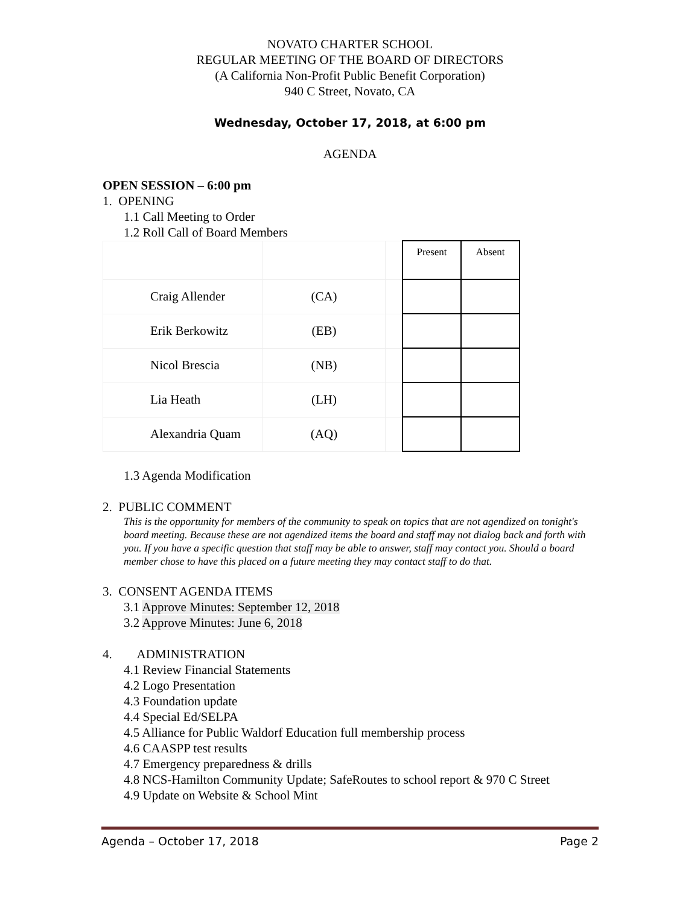NOVATO CHARTER SCHOOL
REGULAR MEETING OF THE BOARD OF DIRECTORS
(A California Non-Profit Public Benefit Corporation)
940 C Street, Novato, CA
Wednesday, October 17, 2018, at 6:00 pm
AGENDA
OPEN SESSION – 6:00 pm
1. OPENING
1.1 Call Meeting to Order
1.2 Roll Call of Board Members
| | | | Present | Absent |
| Craig Allender | (CA) | | | |
| Erik Berkowitz | (EB) | | | |
| Nicol Brescia | (NB) | | | |
| Lia Heath | (LH) | | | |
| Alexandria Quam | (AQ) | | | |
1.3 Agenda Modification
2. PUBLIC COMMENT
This is the opportunity for members of the community to speak on topics that are not agendized on tonight's board meeting. Because these are not agendized items the board and staff may not dialog back and forth with you. If you have a specific question that staff may be able to answer, staff may contact you. Should a board member chose to have this placed on a future meeting they may contact staff to do that.
3. CONSENT AGENDA ITEMS
3.1 Approve Minutes: September 12, 2018
3.2 Approve Minutes: June 6, 2018
4. ADMINISTRATION
4.1 Review Financial Statements
4.2 Logo Presentation
4.3 Foundation update
4.4 Special Ed/SELPA
4.5 Alliance for Public Waldorf Education full membership process
4.6 CAASPP test results
4.7 Emergency preparedness & drills
4.8 NCS-Hamilton Community Update; SafeRoutes to school report & 970 C Street
4.9 Update on Website & School Mint
Agenda – October 17, 2018 Page 2